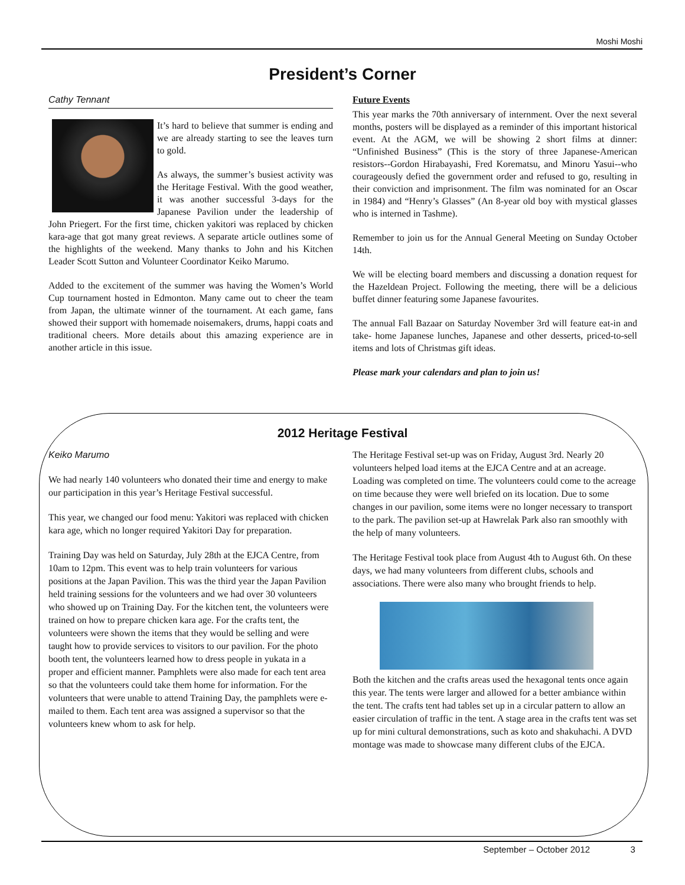Moshi Moshi
President’s Corner
Cathy Tennant
It’s hard to believe that summer is ending and we are already starting to see the leaves turn to gold.
As always, the summer’s busiest activity was the Heritage Festival. With the good weather, it was another successful 3-days for the Japanese Pavilion under the leadership of John Priegert. For the first time, chicken yakitori was replaced by chicken kara-age that got many great reviews. A separate article outlines some of the highlights of the weekend. Many thanks to John and his Kitchen Leader Scott Sutton and Volunteer Coordinator Keiko Marumo.
Added to the excitement of the summer was having the Women’s World Cup tournament hosted in Edmonton. Many came out to cheer the team from Japan, the ultimate winner of the tournament. At each game, fans showed their support with homemade noisemakers, drums, happi coats and traditional cheers. More details about this amazing experience are in another article in this issue.
Future Events
This year marks the 70th anniversary of internment. Over the next several months, posters will be displayed as a reminder of this important historical event. At the AGM, we will be showing 2 short films at dinner: “Unfinished Business” (This is the story of three Japanese-American resistors--Gordon Hirabayashi, Fred Korematsu, and Minoru Yasui--who courageously defied the government order and refused to go, resulting in their conviction and imprisonment. The film was nominated for an Oscar in 1984) and “Henry’s Glasses” (An 8-year old boy with mystical glasses who is interned in Tashme).
Remember to join us for the Annual General Meeting on Sunday October 14th.
We will be electing board members and discussing a donation request for the Hazeldean Project. Following the meeting, there will be a delicious buffet dinner featuring some Japanese favourites.
The annual Fall Bazaar on Saturday November 3rd will feature eat-in and take- home Japanese lunches, Japanese and other desserts, priced-to-sell items and lots of Christmas gift ideas.
Please mark your calendars and plan to join us!
2012 Heritage Festival
Keiko Marumo
We had nearly 140 volunteers who donated their time and energy to make our participation in this year’s Heritage Festival successful.
This year, we changed our food menu: Yakitori was replaced with chicken kara age, which no longer required Yakitori Day for preparation.
Training Day was held on Saturday, July 28th at the EJCA Centre, from 10am to 12pm. This event was to help train volunteers for various positions at the Japan Pavilion. This was the third year the Japan Pavilion held training sessions for the volunteers and we had over 30 volunteers who showed up on Training Day. For the kitchen tent, the volunteers were trained on how to prepare chicken kara age. For the crafts tent, the volunteers were shown the items that they would be selling and were taught how to provide services to visitors to our pavilion. For the photo booth tent, the volunteers learned how to dress people in yukata in a proper and efficient manner. Pamphlets were also made for each tent area so that the volunteers could take them home for information. For the volunteers that were unable to attend Training Day, the pamphlets were e-mailed to them. Each tent area was assigned a supervisor so that the volunteers knew whom to ask for help.
The Heritage Festival set-up was on Friday, August 3rd. Nearly 20 volunteers helped load items at the EJCA Centre and at an acreage. Loading was completed on time. The volunteers could come to the acreage on time because they were well briefed on its location. Due to some changes in our pavilion, some items were no longer necessary to transport to the park. The pavilion set-up at Hawrelak Park also ran smoothly with the help of many volunteers.
The Heritage Festival took place from August 4th to August 6th. On these days, we had many volunteers from different clubs, schools and associations. There were also many who brought friends to help.
Both the kitchen and the crafts areas used the hexagonal tents once again this year. The tents were larger and allowed for a better ambiance within the tent. The crafts tent had tables set up in a circular pattern to allow an easier circulation of traffic in the tent. A stage area in the crafts tent was set up for mini cultural demonstrations, such as koto and shakuhachi. A DVD montage was made to showcase many different clubs of the EJCA.
September – October 2012 3